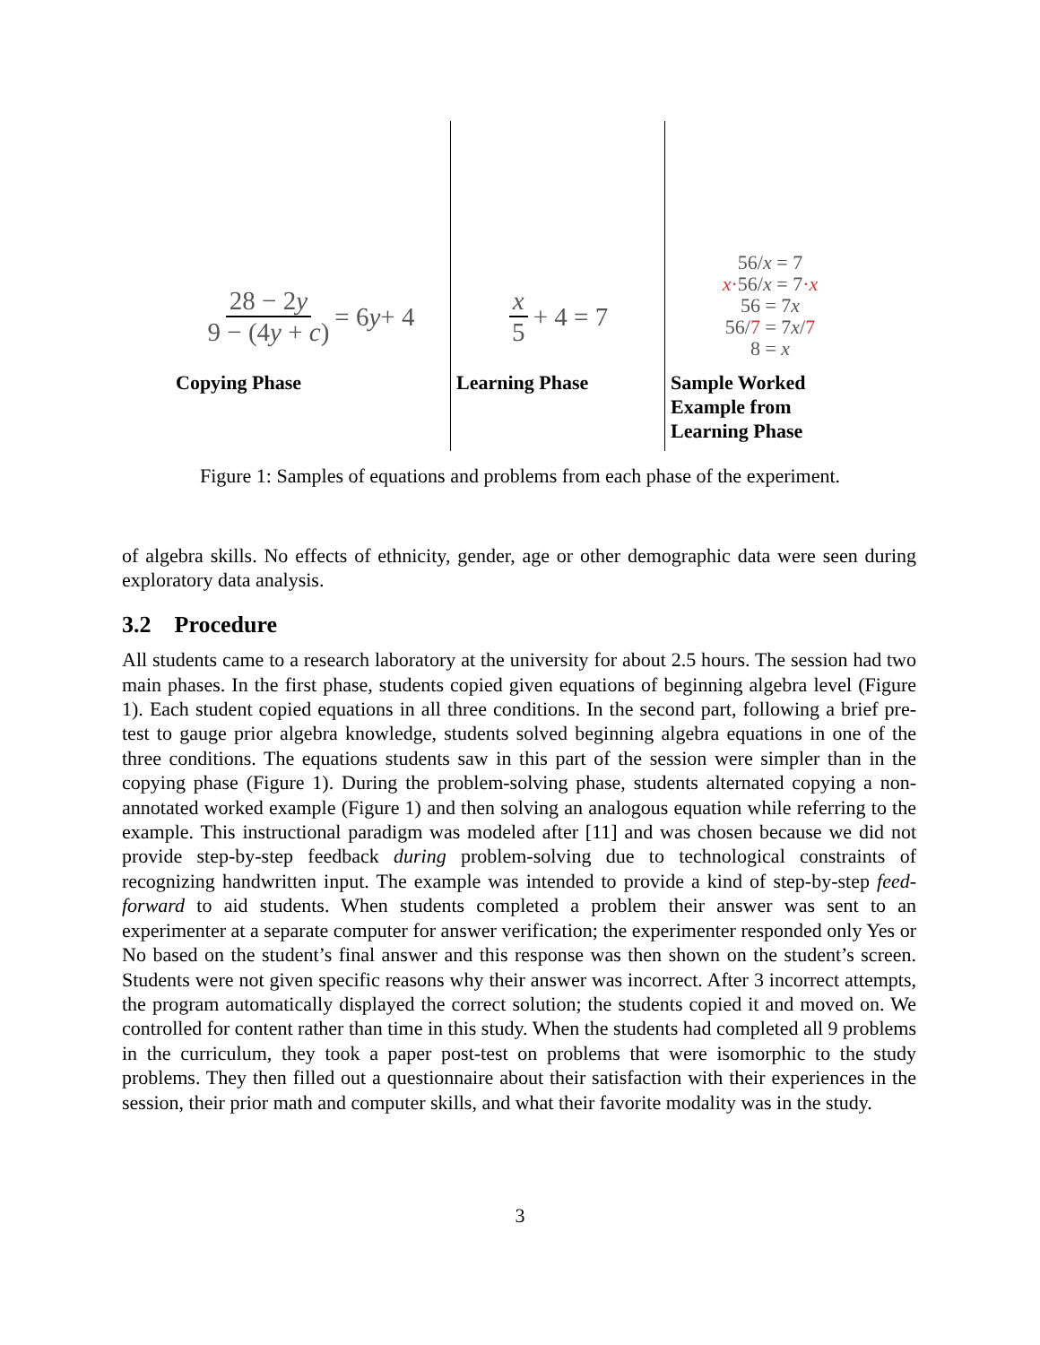28 − 2y 9 − (4y + c) = 6 y + 4
Copying Phase
x 5 + 4 = 7
Learning Phase
56/x = 7
x·56/x = 7·x
56 = 7x
56/7 = 7x/7
8 = x
Sample Worked Example from Learning Phase
Figure 1: Samples of equations and problems from each phase of the experiment.
of algebra skills. No effects of ethnicity, gender, age or other demographic data were seen during exploratory data analysis.
3.2 Procedure
All students came to a research laboratory at the university for about 2.5 hours. The session had two main phases. In the first phase, students copied given equations of beginning algebra level (Figure 1). Each student copied equations in all three conditions. In the second part, following a brief pre-test to gauge prior algebra knowledge, students solved beginning algebra equations in one of the three conditions. The equations students saw in this part of the session were simpler than in the copying phase (Figure 1). During the problem-solving phase, students alternated copying a non-annotated worked example (Figure 1) and then solving an analogous equation while referring to the example. This instructional paradigm was modeled after [11] and was chosen because we did not provide step-by-step feedback during problem-solving due to technological constraints of recognizing handwritten input. The example was intended to provide a kind of step-by-step feed-forward to aid students. When students completed a problem their answer was sent to an experimenter at a separate computer for answer verification; the experimenter responded only Yes or No based on the student’s final answer and this response was then shown on the student’s screen. Students were not given specific reasons why their answer was incorrect. After 3 incorrect attempts, the program automatically displayed the correct solution; the students copied it and moved on. We controlled for content rather than time in this study. When the students had completed all 9 problems in the curriculum, they took a paper post-test on problems that were isomorphic to the study problems. They then filled out a questionnaire about their satisfaction with their experiences in the session, their prior math and computer skills, and what their favorite modality was in the study.
3